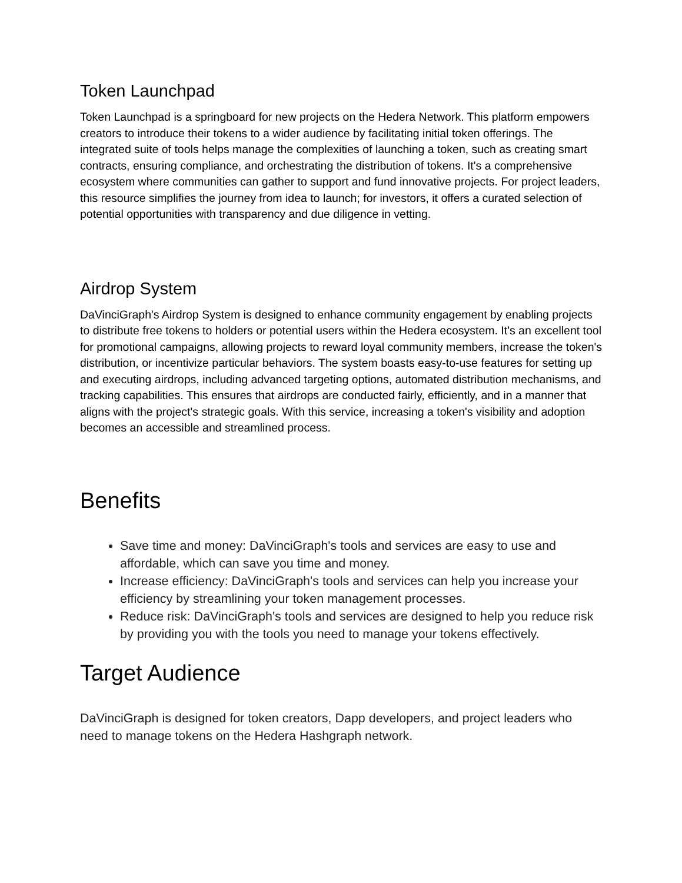Token Launchpad
Token Launchpad is a springboard for new projects on the Hedera Network. This platform empowers creators to introduce their tokens to a wider audience by facilitating initial token offerings. The integrated suite of tools helps manage the complexities of launching a token, such as creating smart contracts, ensuring compliance, and orchestrating the distribution of tokens. It's a comprehensive ecosystem where communities can gather to support and fund innovative projects. For project leaders, this resource simplifies the journey from idea to launch; for investors, it offers a curated selection of potential opportunities with transparency and due diligence in vetting.
Airdrop System
DaVinciGraph's Airdrop System is designed to enhance community engagement by enabling projects to distribute free tokens to holders or potential users within the Hedera ecosystem. It's an excellent tool for promotional campaigns, allowing projects to reward loyal community members, increase the token's distribution, or incentivize particular behaviors. The system boasts easy-to-use features for setting up and executing airdrops, including advanced targeting options, automated distribution mechanisms, and tracking capabilities. This ensures that airdrops are conducted fairly, efficiently, and in a manner that aligns with the project's strategic goals. With this service, increasing a token's visibility and adoption becomes an accessible and streamlined process.
Benefits
Save time and money: DaVinciGraph's tools and services are easy to use and affordable, which can save you time and money.
Increase efficiency: DaVinciGraph's tools and services can help you increase your efficiency by streamlining your token management processes.
Reduce risk: DaVinciGraph's tools and services are designed to help you reduce risk by providing you with the tools you need to manage your tokens effectively.
Target Audience
DaVinciGraph is designed for token creators, Dapp developers, and project leaders who need to manage tokens on the Hedera Hashgraph network.